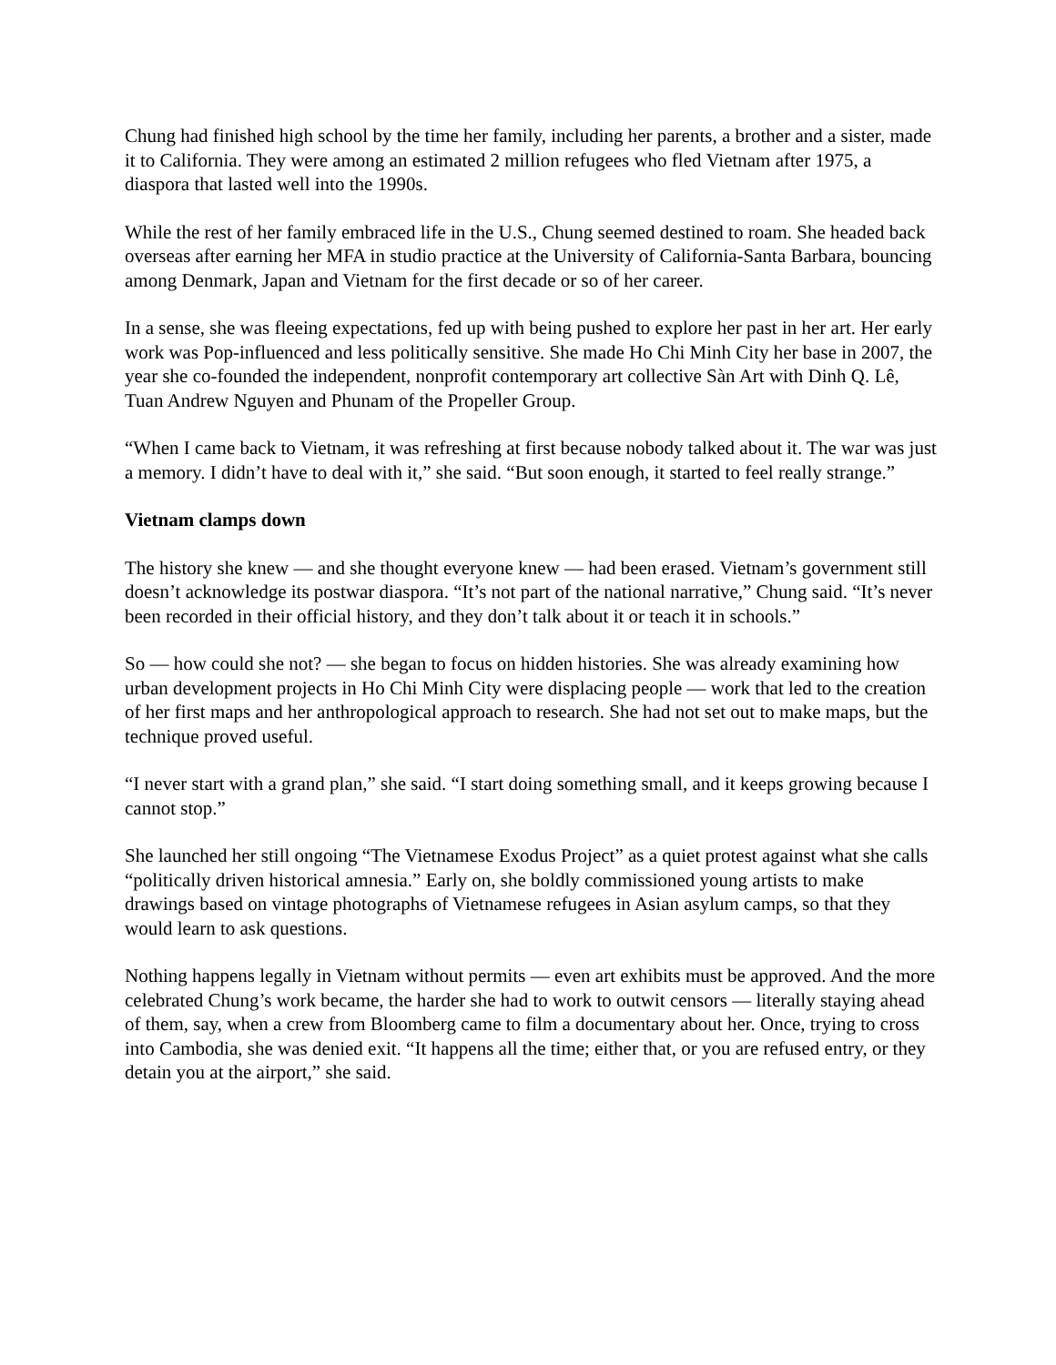Chung had finished high school by the time her family, including her parents, a brother and a sister, made it to California. They were among an estimated 2 million refugees who fled Vietnam after 1975, a diaspora that lasted well into the 1990s.
While the rest of her family embraced life in the U.S., Chung seemed destined to roam. She headed back overseas after earning her MFA in studio practice at the University of California-Santa Barbara, bouncing among Denmark, Japan and Vietnam for the first decade or so of her career.
In a sense, she was fleeing expectations, fed up with being pushed to explore her past in her art. Her early work was Pop-influenced and less politically sensitive. She made Ho Chi Minh City her base in 2007, the year she co-founded the independent, nonprofit contemporary art collective Sàn Art with Dinh Q. Lê, Tuan Andrew Nguyen and Phunam of the Propeller Group.
“When I came back to Vietnam, it was refreshing at first because nobody talked about it. The war was just a memory. I didn’t have to deal with it,” she said. “But soon enough, it started to feel really strange.”
Vietnam clamps down
The history she knew — and she thought everyone knew — had been erased. Vietnam’s government still doesn’t acknowledge its postwar diaspora. “It’s not part of the national narrative,” Chung said. “It’s never been recorded in their official history, and they don’t talk about it or teach it in schools.”
So — how could she not? — she began to focus on hidden histories. She was already examining how urban development projects in Ho Chi Minh City were displacing people — work that led to the creation of her first maps and her anthropological approach to research. She had not set out to make maps, but the technique proved useful.
“I never start with a grand plan,” she said. “I start doing something small, and it keeps growing because I cannot stop.”
She launched her still ongoing “The Vietnamese Exodus Project” as a quiet protest against what she calls “politically driven historical amnesia.” Early on, she boldly commissioned young artists to make drawings based on vintage photographs of Vietnamese refugees in Asian asylum camps, so that they would learn to ask questions.
Nothing happens legally in Vietnam without permits — even art exhibits must be approved. And the more celebrated Chung’s work became, the harder she had to work to outwit censors — literally staying ahead of them, say, when a crew from Bloomberg came to film a documentary about her. Once, trying to cross into Cambodia, she was denied exit. “It happens all the time; either that, or you are refused entry, or they detain you at the airport,” she said.